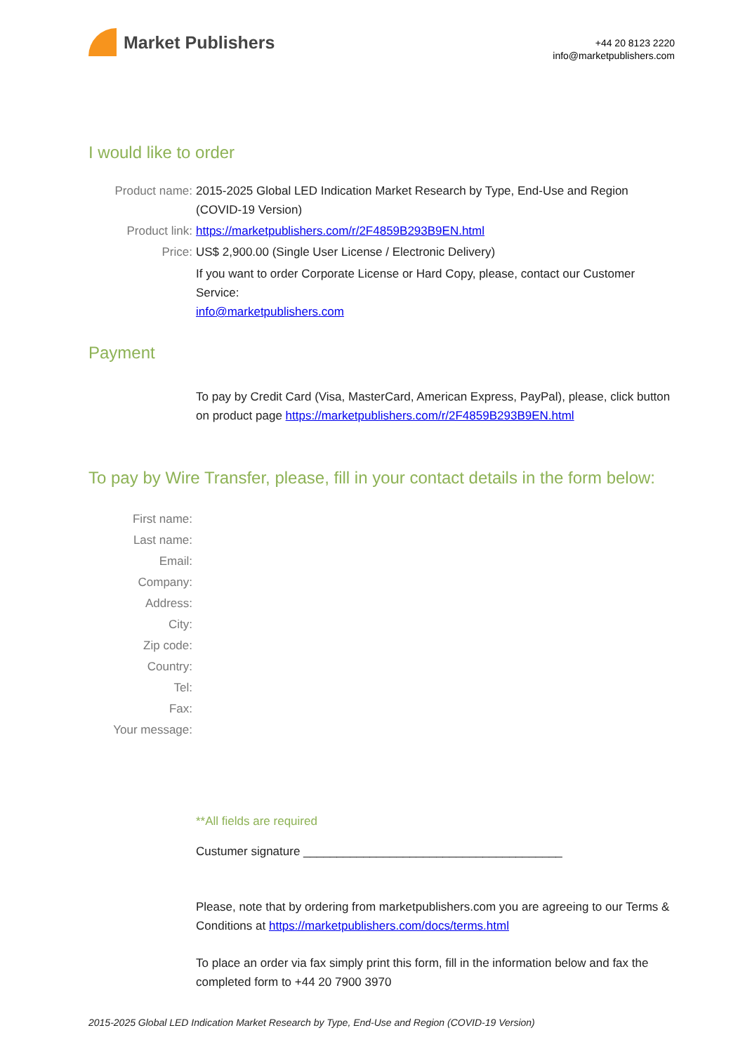Market Publishers
+44 20 8123 2220
info@marketpublishers.com
I would like to order
Product name: 2015-2025 Global LED Indication Market Research by Type, End-Use and Region (COVID-19 Version)
Product link: https://marketpublishers.com/r/2F4859B293B9EN.html
Price: US$ 2,900.00 (Single User License / Electronic Delivery)
If you want to order Corporate License or Hard Copy, please, contact our Customer Service:
info@marketpublishers.com
Payment
To pay by Credit Card (Visa, MasterCard, American Express, PayPal), please, click button on product page https://marketpublishers.com/r/2F4859B293B9EN.html
To pay by Wire Transfer, please, fill in your contact details in the form below:
First name:
Last name:
Email:
Company:
Address:
City:
Zip code:
Country:
Tel:
Fax:
Your message:
**All fields are required
Custumer signature _______________________________________
Please, note that by ordering from marketpublishers.com you are agreeing to our Terms & Conditions at https://marketpublishers.com/docs/terms.html
To place an order via fax simply print this form, fill in the information below and fax the completed form to +44 20 7900 3970
2015-2025 Global LED Indication Market Research by Type, End-Use and Region (COVID-19 Version)